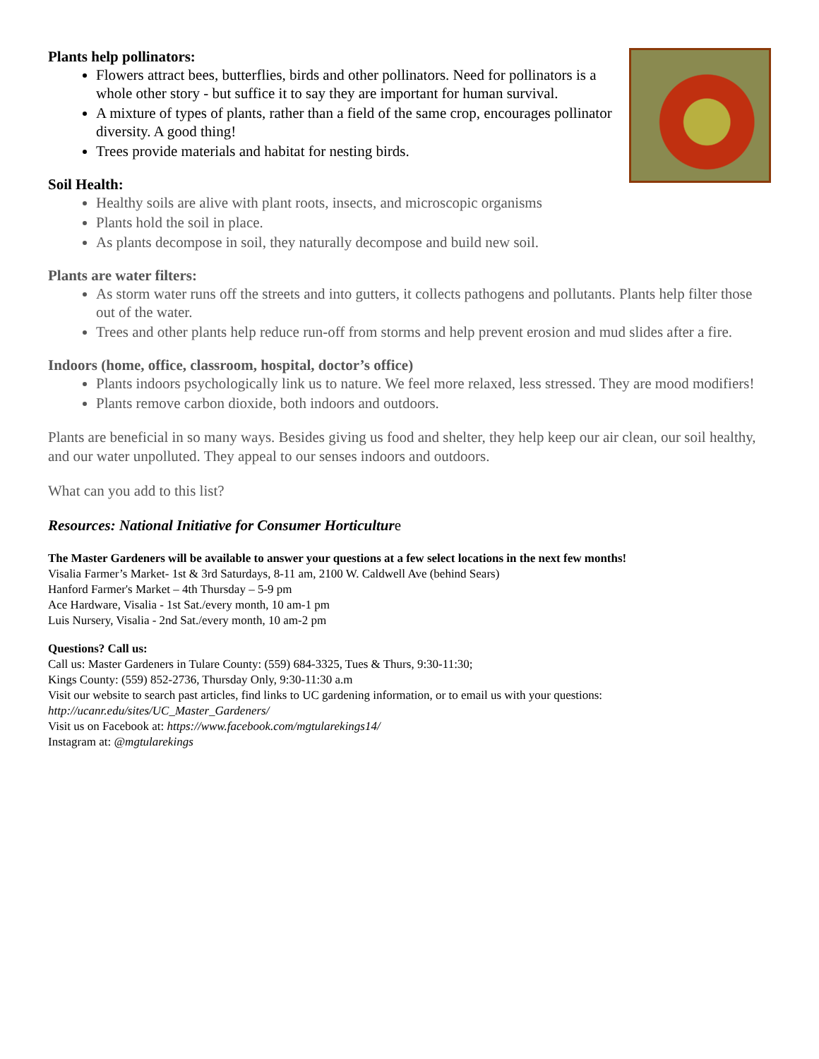Plants help pollinators:
Flowers attract bees, butterflies, birds and other pollinators. Need for pollinators is a whole other story - but suffice it to say they are important for human survival.
A mixture of types of plants, rather than a field of the same crop, encourages pollinator diversity. A good thing!
Trees provide materials and habitat for nesting birds.
Soil Health:
Healthy soils are alive with plant roots, insects, and microscopic organisms
Plants hold the soil in place.
As plants decompose in soil, they naturally decompose and build new soil.
Plants are water filters:
As storm water runs off the streets and into gutters, it collects pathogens and pollutants. Plants help filter those out of the water.
Trees and other plants help reduce run-off from storms and help prevent erosion and mud slides after a fire.
Indoors (home, office, classroom, hospital, doctor’s office)
Plants indoors psychologically link us to nature. We feel more relaxed, less stressed. They are mood modifiers!
Plants remove carbon dioxide, both indoors and outdoors.
Plants are beneficial in so many ways. Besides giving us food and shelter, they help keep our air clean, our soil healthy, and our water unpolluted. They appeal to our senses indoors and outdoors.
What can you add to this list?
Resources: National Initiative for Consumer Horticulture
The Master Gardeners will be available to answer your questions at a few select locations in the next few months!
Visalia Farmer’s Market- 1st & 3rd Saturdays, 8-11 am, 2100 W. Caldwell Ave (behind Sears)
Hanford Farmer's Market – 4th Thursday – 5-9 pm
Ace Hardware, Visalia - 1st Sat./every month, 10 am-1 pm
Luis Nursery, Visalia - 2nd Sat./every month, 10 am-2 pm
Questions? Call us:
Call us: Master Gardeners in Tulare County: (559) 684-3325, Tues & Thurs, 9:30-11:30;
Kings County: (559) 852-2736, Thursday Only, 9:30-11:30 a.m
Visit our website to search past articles, find links to UC gardening information, or to email us with your questions:
http://ucanr.edu/sites/UC_Master_Gardeners/
Visit us on Facebook at: https://www.facebook.com/mgtularekings14/
Instagram at: @mgtularekings